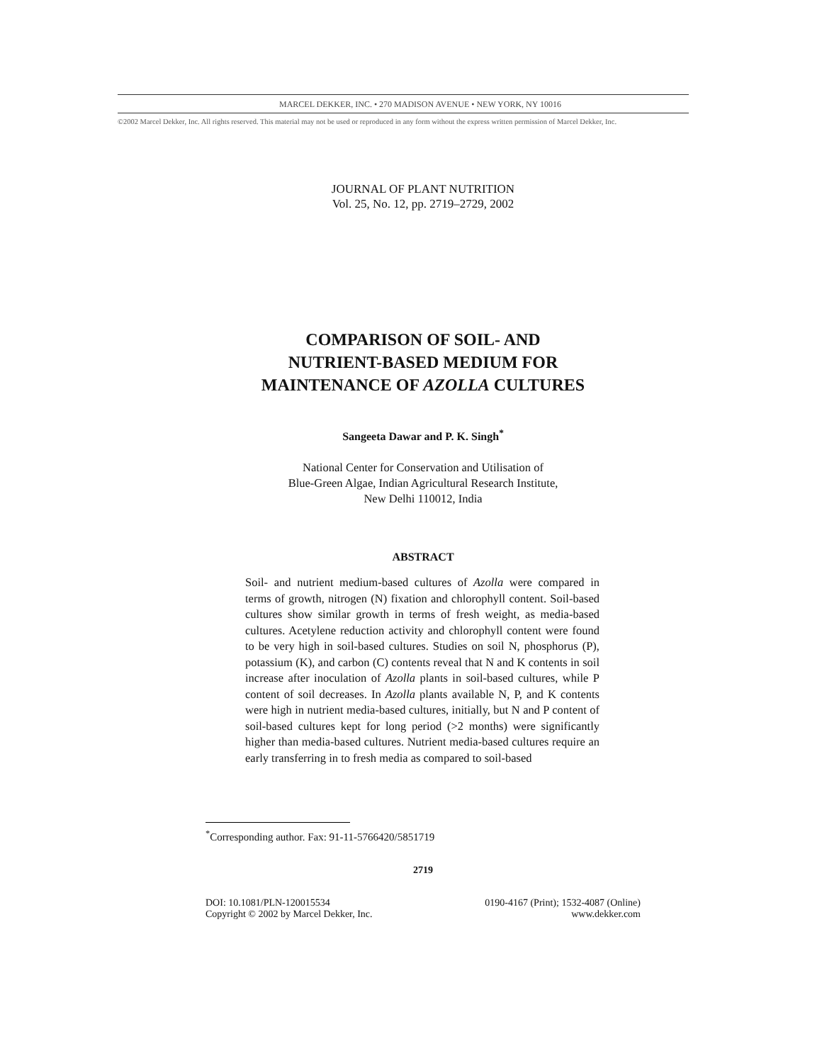MARCEL DEKKER, INC. • 270 MADISON AVENUE • NEW YORK, NY 10016
©2002 Marcel Dekker, Inc. All rights reserved. This material may not be used or reproduced in any form without the express written permission of Marcel Dekker, Inc.
JOURNAL OF PLANT NUTRITION
Vol. 25, No. 12, pp. 2719–2729, 2002
COMPARISON OF SOIL- AND
NUTRIENT-BASED MEDIUM FOR
MAINTENANCE OF AZOLLA CULTURES
Sangeeta Dawar and P. K. Singh<sup>*</sup>
National Center for Conservation and Utilisation of
Blue-Green Algae, Indian Agricultural Research Institute,
New Delhi 110012, India
ABSTRACT
Soil- and nutrient medium-based cultures of Azolla were compared in terms of growth, nitrogen (N) fixation and chlorophyll content. Soil-based cultures show similar growth in terms of fresh weight, as media-based cultures. Acetylene reduction activity and chlorophyll content were found to be very high in soil-based cultures. Studies on soil N, phosphorus (P), potassium (K), and carbon (C) contents reveal that N and K contents in soil increase after inoculation of Azolla plants in soil-based cultures, while P content of soil decreases. In Azolla plants available N, P, and K contents were high in nutrient media-based cultures, initially, but N and P content of soil-based cultures kept for long period (>2 months) were significantly higher than media-based cultures. Nutrient media-based cultures require an early transferring in to fresh media as compared to soil-based
<sup>*</sup> Corresponding author. Fax: 91-11-5766420/5851719
2719
DOI: 10.1081/PLN-120015534
Copyright © 2002 by Marcel Dekker, Inc.
0190-4167 (Print); 1532-4087 (Online)
www.dekker.com